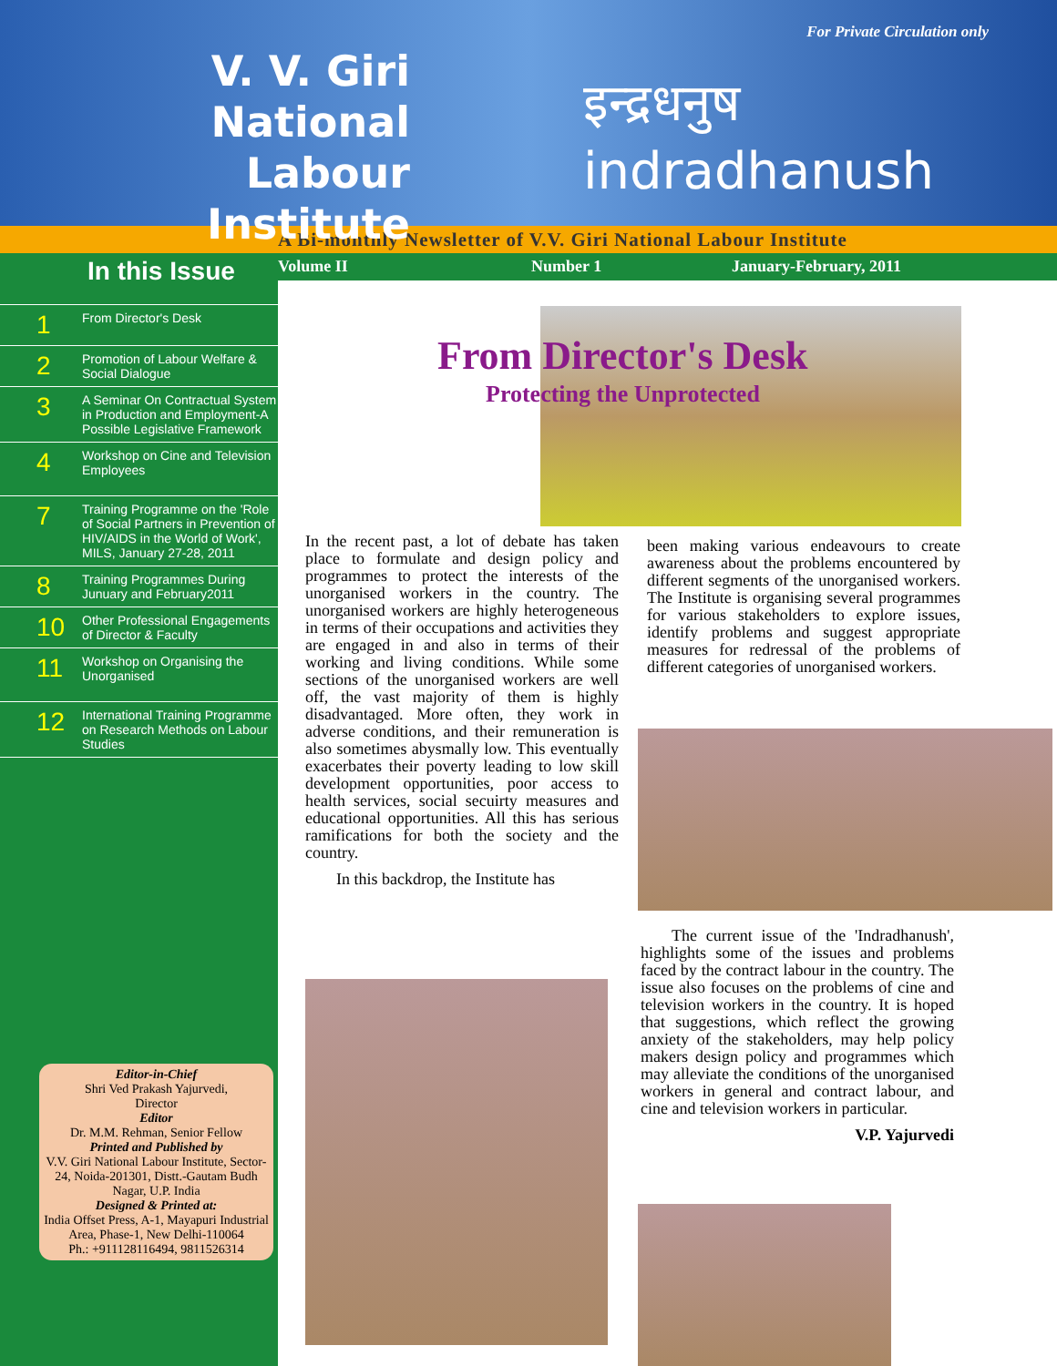V. V. Giri
National
Labour Institute
For Private Circulation only
इन्द्रधनुष
indradhanush
A Bi-monthly Newsletter of V.V. Giri National Labour Institute
Volume II Number 1 January-February, 2011
In this Issue
1 From Director's Desk
2 Promotion of Labour Welfare &
Social Dialogue
3 A Seminar On Contractual System
in Production and Employment-A
Possible Legislative Framework
4 Workshop on Cine and Television
Employees
7 Training Programme on the 'Role
of Social Partners in Prevention of
HIV/AIDS in the World of Work',
MILS, January 27-28, 2011
8 Training Programmes During
Junuary and February2011
10 Other Professional Engagements
of Director & Faculty
11 Workshop on Organising the
Unorganised
12 International Training Programme
on Research Methods on Labour
Studies
Editor-in-Chief
Shri Ved Prakash Yajurvedi,
Director
Editor
Dr. M.M. Rehman, Senior Fellow
Printed and Published by
V.V. Giri National Labour Institute, Sector-24, Noida-201301, Distt.-Gautam Budh Nagar, U.P. India
Designed & Printed at:
India Offset Press, A-1, Mayapuri Industrial Area, Phase-1, New Delhi-110064
Ph.: +911128116494, 9811526314
From Director's Desk
Protecting the Unprotected
In the recent past, a lot of debate has taken place to formulate and design policy and programmes to protect the interests of the unorganised workers in the country. The unorganised workers are highly heterogeneous in terms of their occupations and activities they are engaged in and also in terms of their working and living conditions. While some sections of the unorganised workers are well off, the vast majority of them is highly disadvantaged. More often, they work in adverse conditions, and their remuneration is also sometimes abysmally low. This eventually exacerbates their poverty leading to low skill development opportunities, poor access to health services, social secuirty measures and educational opportunities. All this has serious ramifications for both the society and the country.
In this backdrop, the Institute has
been making various endeavours to create awareness about the problems encountered by different segments of the unorganised workers. The Institute is organising several programmes for various stakeholders to explore issues, identify problems and suggest appropriate measures for redressal of the problems of different categories of unorganised workers.
The current issue of the 'Indradhanush', highlights some of the issues and problems faced by the contract labour in the country. The issue also focuses on the problems of cine and television workers in the country. It is hoped that suggestions, which reflect the growing anxiety of the stakeholders, may help policy makers design policy and programmes which may alleviate the conditions of the unorganised workers in general and contract labour, and cine and television workers in particular.
V.P. Yajurvedi